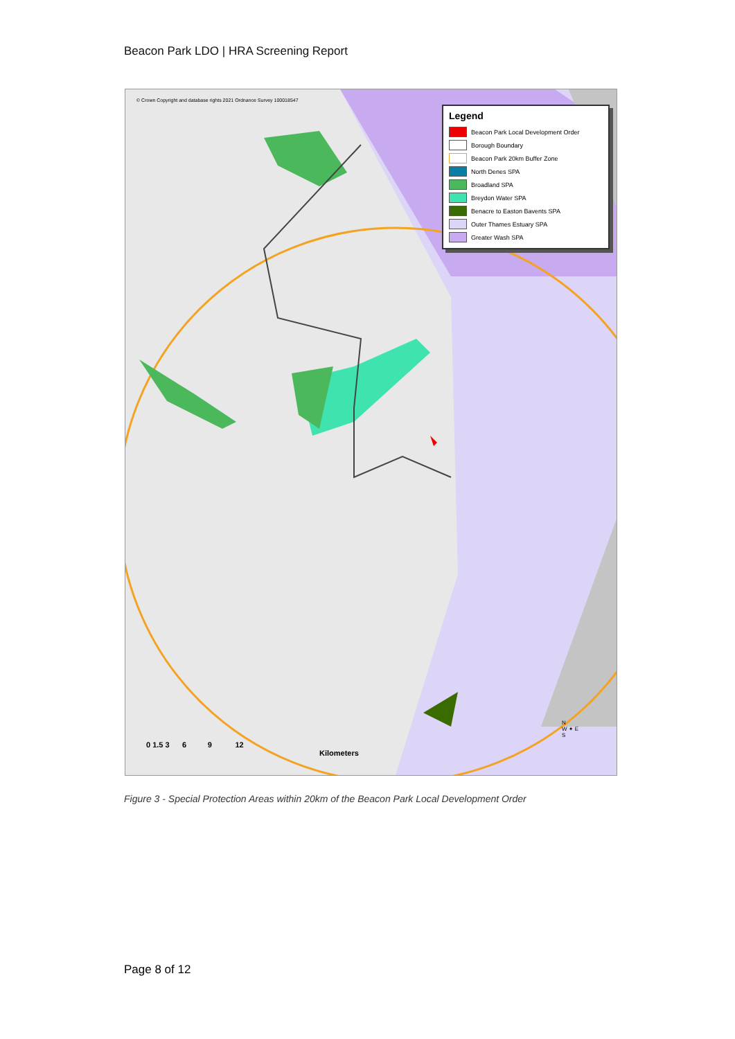Beacon Park LDO | HRA Screening Report
© Crown Copyright and database rights 2021 Ordnance Survey 100018547
Legend
Beacon Park Local Development Order
Borough Boundary
Beacon Park 20km Buffer Zone
North Denes SPA
Broadland SPA
Breydon Water SPA
Benacre to Easton Bavents SPA
Outer Thames Estuary SPA
Greater Wash SPA
0 1.5 3 6 9 12
Kilometers
N
W ✦ E
S
Figure 3 - Special Protection Areas within 20km of the Beacon Park Local Development Order
Page 8 of 12